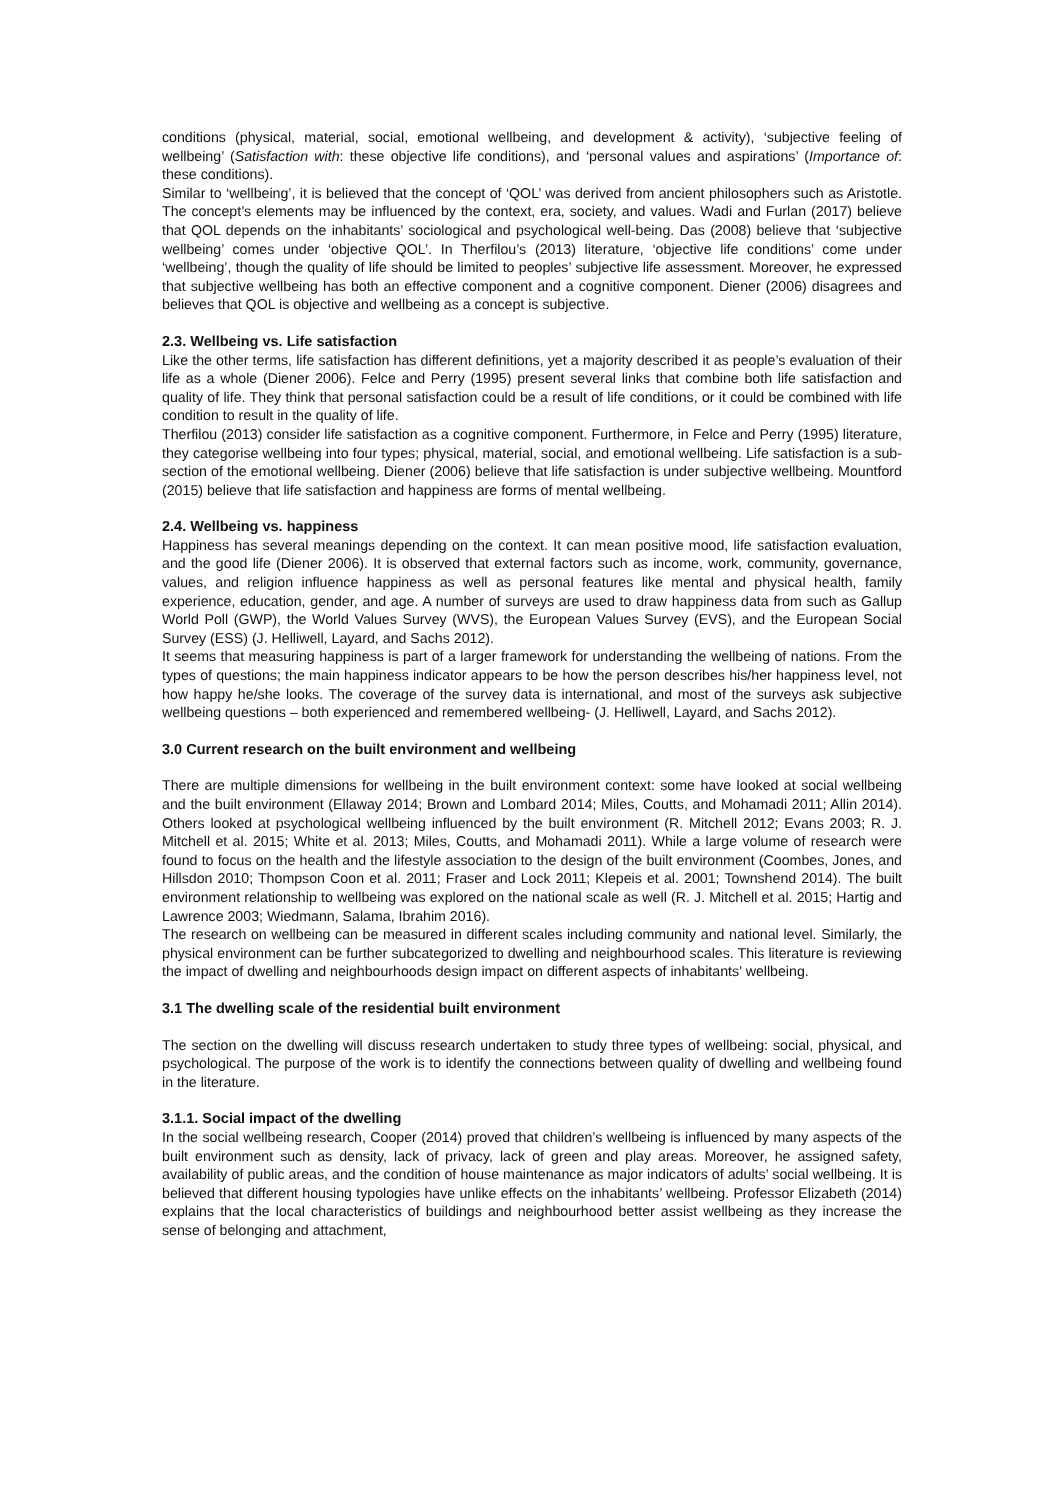conditions (physical, material, social, emotional wellbeing, and development & activity), ‘subjective feeling of wellbeing’ (Satisfaction with: these objective life conditions), and ‘personal values and aspirations’ (Importance of: these conditions).
Similar to ‘wellbeing’, it is believed that the concept of ‘QOL’ was derived from ancient philosophers such as Aristotle. The concept’s elements may be influenced by the context, era, society, and values. Wadi and Furlan (2017) believe that QOL depends on the inhabitants’ sociological and psychological well-being. Das (2008) believe that ‘subjective wellbeing’ comes under ‘objective QOL’. In Therfilou’s (2013) literature, ‘objective life conditions’ come under ‘wellbeing’, though the quality of life should be limited to peoples’ subjective life assessment. Moreover, he expressed that subjective wellbeing has both an effective component and a cognitive component. Diener (2006) disagrees and believes that QOL is objective and wellbeing as a concept is subjective.
2.3. Wellbeing vs. Life satisfaction
Like the other terms, life satisfaction has different definitions, yet a majority described it as people’s evaluation of their life as a whole (Diener 2006). Felce and Perry (1995) present several links that combine both life satisfaction and quality of life. They think that personal satisfaction could be a result of life conditions, or it could be combined with life condition to result in the quality of life.
Therfilou (2013) consider life satisfaction as a cognitive component. Furthermore, in Felce and Perry (1995) literature, they categorise wellbeing into four types; physical, material, social, and emotional wellbeing. Life satisfaction is a sub-section of the emotional wellbeing. Diener (2006) believe that life satisfaction is under subjective wellbeing. Mountford (2015) believe that life satisfaction and happiness are forms of mental wellbeing.
2.4. Wellbeing vs. happiness
Happiness has several meanings depending on the context. It can mean positive mood, life satisfaction evaluation, and the good life (Diener 2006). It is observed that external factors such as income, work, community, governance, values, and religion influence happiness as well as personal features like mental and physical health, family experience, education, gender, and age. A number of surveys are used to draw happiness data from such as Gallup World Poll (GWP), the World Values Survey (WVS), the European Values Survey (EVS), and the European Social Survey (ESS) (J. Helliwell, Layard, and Sachs 2012).
It seems that measuring happiness is part of a larger framework for understanding the wellbeing of nations. From the types of questions; the main happiness indicator appears to be how the person describes his/her happiness level, not how happy he/she looks. The coverage of the survey data is international, and most of the surveys ask subjective wellbeing questions – both experienced and remembered wellbeing- (J. Helliwell, Layard, and Sachs 2012).
3.0 Current research on the built environment and wellbeing
There are multiple dimensions for wellbeing in the built environment context: some have looked at social wellbeing and the built environment (Ellaway 2014; Brown and Lombard 2014; Miles, Coutts, and Mohamadi 2011; Allin 2014). Others looked at psychological wellbeing influenced by the built environment (R. Mitchell 2012; Evans 2003; R. J. Mitchell et al. 2015; White et al. 2013; Miles, Coutts, and Mohamadi 2011). While a large volume of research were found to focus on the health and the lifestyle association to the design of the built environment (Coombes, Jones, and Hillsdon 2010; Thompson Coon et al. 2011; Fraser and Lock 2011; Klepeis et al. 2001; Townshend 2014). The built environment relationship to wellbeing was explored on the national scale as well (R. J. Mitchell et al. 2015; Hartig and Lawrence 2003; Wiedmann, Salama, Ibrahim 2016).
The research on wellbeing can be measured in different scales including community and national level. Similarly, the physical environment can be further subcategorized to dwelling and neighbourhood scales. This literature is reviewing the impact of dwelling and neighbourhoods design impact on different aspects of inhabitants’ wellbeing.
3.1 The dwelling scale of the residential built environment
The section on the dwelling will discuss research undertaken to study three types of wellbeing: social, physical, and psychological. The purpose of the work is to identify the connections between quality of dwelling and wellbeing found in the literature.
3.1.1. Social impact of the dwelling
In the social wellbeing research, Cooper (2014) proved that children’s wellbeing is influenced by many aspects of the built environment such as density, lack of privacy, lack of green and play areas. Moreover, he assigned safety, availability of public areas, and the condition of house maintenance as major indicators of adults’ social wellbeing. It is believed that different housing typologies have unlike effects on the inhabitants’ wellbeing. Professor Elizabeth (2014) explains that the local characteristics of buildings and neighbourhood better assist wellbeing as they increase the sense of belonging and attachment,